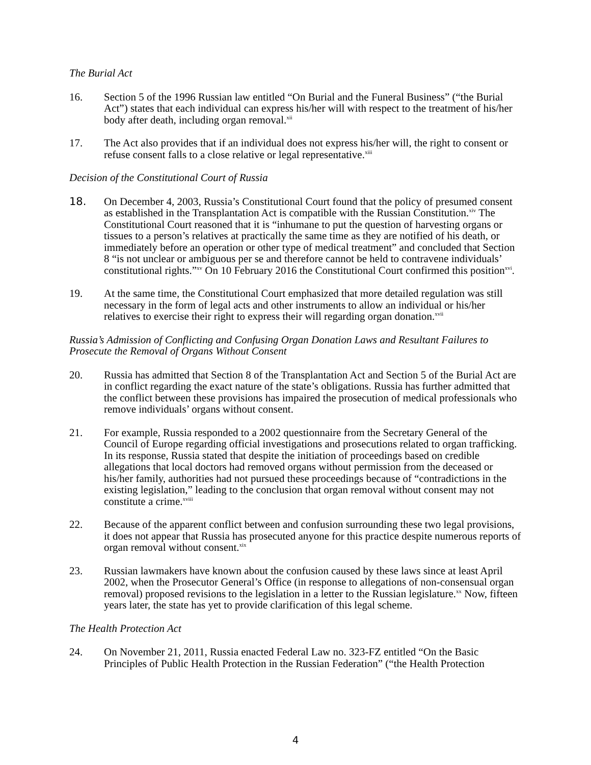The Burial Act
16. Section 5 of the 1996 Russian law entitled “On Burial and the Funeral Business” (“the Burial Act”) states that each individual can express his/her will with respect to the treatment of his/her body after death, including organ removal.<sup>xii</sup>
17. The Act also provides that if an individual does not express his/her will, the right to consent or refuse consent falls to a close relative or legal representative.<sup>xiii</sup>
Decision of the Constitutional Court of Russia
18. On December 4, 2003, Russia’s Constitutional Court found that the policy of presumed consent as established in the Transplantation Act is compatible with the Russian Constitution.<sup>xiv</sup> The Constitutional Court reasoned that it is “inhumane to put the question of harvesting organs or tissues to a person’s relatives at practically the same time as they are notified of his death, or immediately before an operation or other type of medical treatment” and concluded that Section 8 “is not unclear or ambiguous per se and therefore cannot be held to contravene individuals’ constitutional rights.”<sup>xv</sup> On 10 February 2016 the Constitutional Court confirmed this position<sup>xvi</sup>.
19. At the same time, the Constitutional Court emphasized that more detailed regulation was still necessary in the form of legal acts and other instruments to allow an individual or his/her relatives to exercise their right to express their will regarding organ donation.<sup>xvii</sup>
Russia’s Admission of Conflicting and Confusing Organ Donation Laws and Resultant Failures to Prosecute the Removal of Organs Without Consent
20. Russia has admitted that Section 8 of the Transplantation Act and Section 5 of the Burial Act are in conflict regarding the exact nature of the state’s obligations. Russia has further admitted that the conflict between these provisions has impaired the prosecution of medical professionals who remove individuals’ organs without consent.
21. For example, Russia responded to a 2002 questionnaire from the Secretary General of the Council of Europe regarding official investigations and prosecutions related to organ trafficking. In its response, Russia stated that despite the initiation of proceedings based on credible allegations that local doctors had removed organs without permission from the deceased or his/her family, authorities had not pursued these proceedings because of “contradictions in the existing legislation,” leading to the conclusion that organ removal without consent may not constitute a crime.<sup>xviii</sup>
22. Because of the apparent conflict between and confusion surrounding these two legal provisions, it does not appear that Russia has prosecuted anyone for this practice despite numerous reports of organ removal without consent.<sup>xix</sup>
23. Russian lawmakers have known about the confusion caused by these laws since at least April 2002, when the Prosecutor General’s Office (in response to allegations of non-consensual organ removal) proposed revisions to the legislation in a letter to the Russian legislature.<sup>xx</sup> Now, fifteen years later, the state has yet to provide clarification of this legal scheme.
The Health Protection Act
24. On November 21, 2011, Russia enacted Federal Law no. 323-FZ entitled “On the Basic Principles of Public Health Protection in the Russian Federation” (“the Health Protection
4